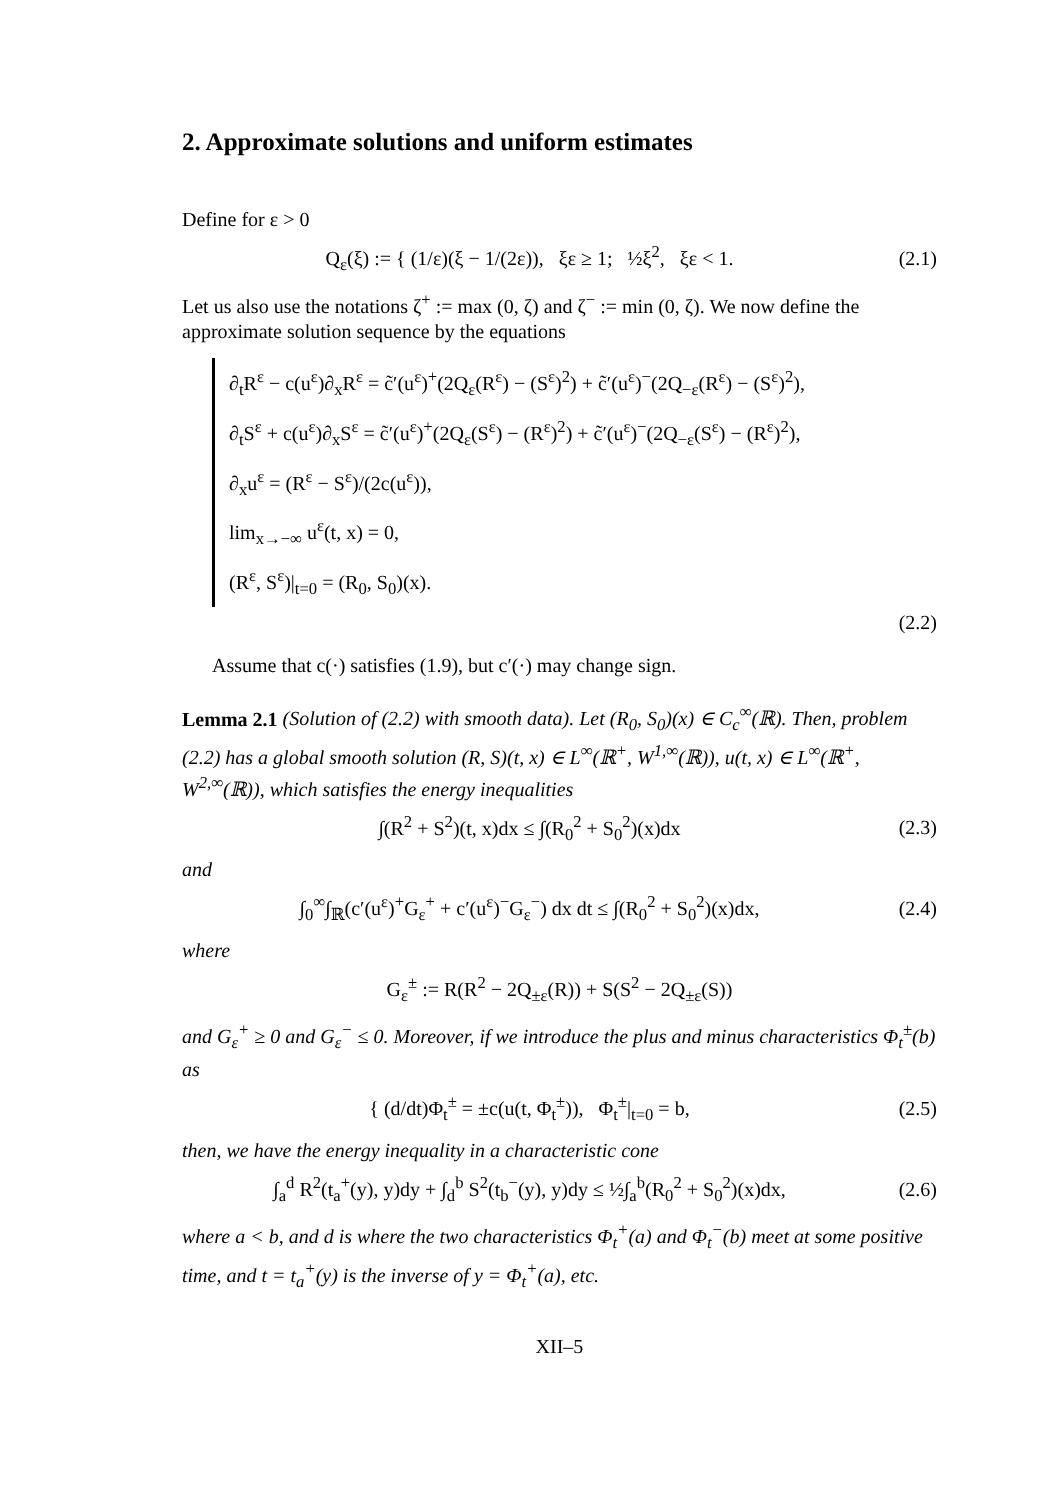2. Approximate solutions and uniform estimates
Define for ε > 0
Q<sub>ε</sub>(ξ) := { (1/ε)(ξ − 1/(2ε)), ξε ≥ 1; ½ξ<sup>2</sup>, ξε < 1.
(2.1)
Let us also use the notations ζ<sup>+</sup> := max (0, ζ) and ζ<sup>−</sup> := min (0, ζ). We now define the approximate solution sequence by the equations
∂<sub>t</sub>R<sup>ε</sup> − c(u<sup>ε</sup>)∂<sub>x</sub>R<sup>ε</sup> = c̃′(u<sup>ε</sup>)<sup>+</sup>(2Q<sub>ε</sub>(R<sup>ε</sup>) − (S<sup>ε</sup>)<sup>2</sup>) + c̃′(u<sup>ε</sup>)<sup>−</sup>(2Q<sub>−ε</sub>(R<sup>ε</sup>) − (S<sup>ε</sup>)<sup>2</sup>),
∂<sub>t</sub>S<sup>ε</sup> + c(u<sup>ε</sup>)∂<sub>x</sub>S<sup>ε</sup> = c̃′(u<sup>ε</sup>)<sup>+</sup>(2Q<sub>ε</sub>(S<sup>ε</sup>) − (R<sup>ε</sup>)<sup>2</sup>) + c̃′(u<sup>ε</sup>)<sup>−</sup>(2Q<sub>−ε</sub>(S<sup>ε</sup>) − (R<sup>ε</sup>)<sup>2</sup>),
∂<sub>x</sub>u<sup>ε</sup> = (R<sup>ε</sup> − S<sup>ε</sup>)/(2c(u<sup>ε</sup>)),
lim<sub>x→−∞</sub> u<sup>ε</sup>(t, x) = 0,
(R<sup>ε</sup>, S<sup>ε</sup>)|<sub>t=0</sub> = (R<sub>0</sub>, S<sub>0</sub>)(x).
(2.2)
Assume that c(·) satisfies (1.9), but c′(·) may change sign.
Lemma 2.1 (Solution of (2.2) with smooth data). Let (R<sub>0</sub>, S<sub>0</sub>)(x) ∈ C<sub>c</sub><sup>∞</sup>(ℝ). Then, problem (2.2) has a global smooth solution (R, S)(t, x) ∈ L<sup>∞</sup>(ℝ<sup>+</sup>, W<sup>1,∞</sup>(ℝ)), u(t, x) ∈ L<sup>∞</sup>(ℝ<sup>+</sup>, W<sup>2,∞</sup>(ℝ)), which satisfies the energy inequalities
∫(R<sup>2</sup> + S<sup>2</sup>)(t, x)dx ≤ ∫(R<sub>0</sub><sup>2</sup> + S<sub>0</sub><sup>2</sup>)(x)dx
(2.3)
and
∫<sub>0</sub><sup>∞</sup>∫<sub>ℝ</sub>(c′(u<sup>ε</sup>)<sup>+</sup>G<sub>ε</sub><sup>+</sup> + c′(u<sup>ε</sup>)<sup>−</sup>G<sub>ε</sub><sup>−</sup>) dx dt ≤ ∫(R<sub>0</sub><sup>2</sup> + S<sub>0</sub><sup>2</sup>)(x)dx,
(2.4)
where
G<sub>ε</sub><sup>±</sup> := R(R<sup>2</sup> − 2Q<sub>±ε</sub>(R)) + S(S<sup>2</sup> − 2Q<sub>±ε</sub>(S))
and G<sub>ε</sub><sup>+</sup> ≥ 0 and G<sub>ε</sub><sup>−</sup> ≤ 0. Moreover, if we introduce the plus and minus characteristics Φ<sub>t</sub><sup>±</sup>(b) as
{ (d/dt)Φ<sub>t</sub><sup>±</sup> = ±c(u(t, Φ<sub>t</sub><sup>±</sup>)), Φ<sub>t</sub><sup>±</sup>|<sub>t=0</sub> = b,
(2.5)
then, we have the energy inequality in a characteristic cone
∫<sub>a</sub><sup>d</sup> R<sup>2</sup>(t<sub>a</sub><sup>+</sup>(y), y)dy + ∫<sub>d</sub><sup>b</sup> S<sup>2</sup>(t<sub>b</sub><sup>−</sup>(y), y)dy ≤ ½∫<sub>a</sub><sup>b</sup>(R<sub>0</sub><sup>2</sup> + S<sub>0</sub><sup>2</sup>)(x)dx,
(2.6)
where a < b, and d is where the two characteristics Φ<sub>t</sub><sup>+</sup>(a) and Φ<sub>t</sub><sup>−</sup>(b) meet at some positive time, and t = t<sub>a</sub><sup>+</sup>(y) is the inverse of y = Φ<sub>t</sub><sup>+</sup>(a), etc.
XII–5